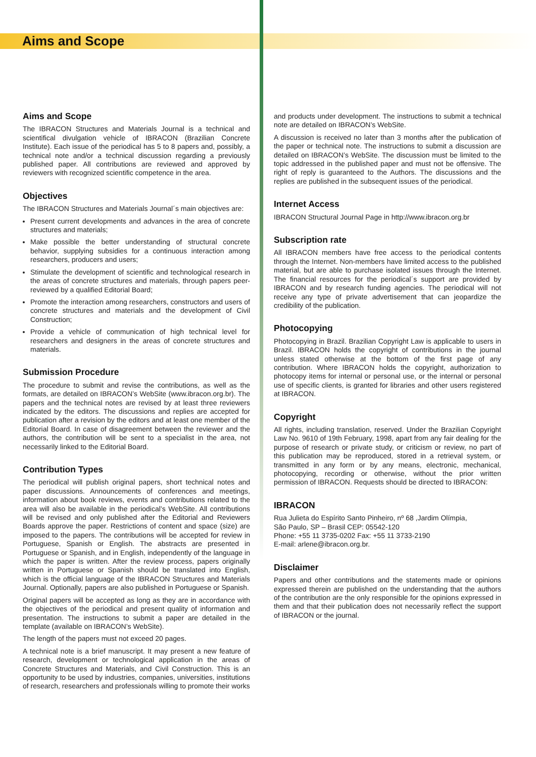Aims and Scope
Aims and Scope
The IBRACON Structures and Materials Journal is a technical and scientifical divulgation vehicle of IBRACON (Brazilian Concrete Institute). Each issue of the periodical has 5 to 8 papers and, possibly, a technical note and/or a technical discussion regarding a previously published paper. All contributions are reviewed and approved by reviewers with recognized scientific competence in the area.
Objectives
The IBRACON Structures and Materials Journal´s main objectives are:
Present current developments and advances in the area of concrete structures and materials;
Make possible the better understanding of structural concrete behavior, supplying subsidies for a continuous interaction among researchers, producers and users;
Stimulate the development of scientific and technological research in the areas of concrete structures and materials, through papers peer-reviewed by a qualified Editorial Board;
Promote the interaction among researchers, constructors and users of concrete structures and materials and the development of Civil Construction;
Provide a vehicle of communication of high technical level for researchers and designers in the areas of concrete structures and materials.
Submission Procedure
The procedure to submit and revise the contributions, as well as the formats, are detailed on IBRACON’s WebSite (www.ibracon.org.br). The papers and the technical notes are revised by at least three reviewers indicated by the editors. The discussions and replies are accepted for publication after a revision by the editors and at least one member of the Editorial Board. In case of disagreement between the reviewer and the authors, the contribution will be sent to a specialist in the area, not necessarily linked to the Editorial Board.
Contribution Types
The periodical will publish original papers, short technical notes and paper discussions. Announcements of conferences and meetings, information about book reviews, events and contributions related to the area will also be available in the periodical’s WebSite. All contributions will be revised and only published after the Editorial and Reviewers Boards approve the paper. Restrictions of content and space (size) are imposed to the papers. The contributions will be accepted for review in Portuguese, Spanish or English. The abstracts are presented in Portuguese or Spanish, and in English, independently of the language in which the paper is written. After the review process, papers originally written in Portuguese or Spanish should be translated into English, which is the official language of the IBRACON Structures and Materials Journal. Optionally, papers are also published in Portuguese or Spanish.
Original papers will be accepted as long as they are in accordance with the objectives of the periodical and present quality of information and presentation. The instructions to submit a paper are detailed in the template (available on IBRACON’s WebSite).
The length of the papers must not exceed 20 pages.
A technical note is a brief manuscript. It may present a new feature of research, development or technological application in the areas of Concrete Structures and Materials, and Civil Construction. This is an opportunity to be used by industries, companies, universities, institutions of research, researchers and professionals willing to promote their works
and products under development. The instructions to submit a technical note are detailed on IBRACON’s WebSite.
A discussion is received no later than 3 months after the publication of the paper or technical note. The instructions to submit a discussion are detailed on IBRACON’s WebSite. The discussion must be limited to the topic addressed in the published paper and must not be offensive. The right of reply is guaranteed to the Authors. The discussions and the replies are published in the subsequent issues of the periodical.
Internet Access
IBRACON Structural Journal Page in http://www.ibracon.org.br
Subscription rate
All IBRACON members have free access to the periodical contents through the Internet. Non-members have limited access to the published material, but are able to purchase isolated issues through the Internet. The financial resources for the periodical´s support are provided by IBRACON and by research funding agencies. The periodical will not receive any type of private advertisement that can jeopardize the credibility of the publication.
Photocopying
Photocopying in Brazil. Brazilian Copyright Law is applicable to users in Brazil. IBRACON holds the copyright of contributions in the journal unless stated otherwise at the bottom of the first page of any contribution. Where IBRACON holds the copyright, authorization to photocopy items for internal or personal use, or the internal or personal use of specific clients, is granted for libraries and other users registered at IBRACON.
Copyright
All rights, including translation, reserved. Under the Brazilian Copyright Law No. 9610 of 19th February, 1998, apart from any fair dealing for the purpose of research or private study, or criticism or review, no part of this publication may be reproduced, stored in a retrieval system, or transmitted in any form or by any means, electronic, mechanical, photocopying, recording or otherwise, without the prior written permission of IBRACON. Requests should be directed to IBRACON:
IBRACON
Rua Julieta do Espírito Santo Pinheiro, nº 68 ,Jardim Olímpia,
São Paulo, SP – Brasil CEP: 05542-120
Phone: +55 11 3735-0202 Fax: +55 11 3733-2190
E-mail: arlene@ibracon.org.br.
Disclaimer
Papers and other contributions and the statements made or opinions expressed therein are published on the understanding that the authors of the contribution are the only responsible for the opinions expressed in them and that their publication does not necessarily reflect the support of IBRACON or the journal.